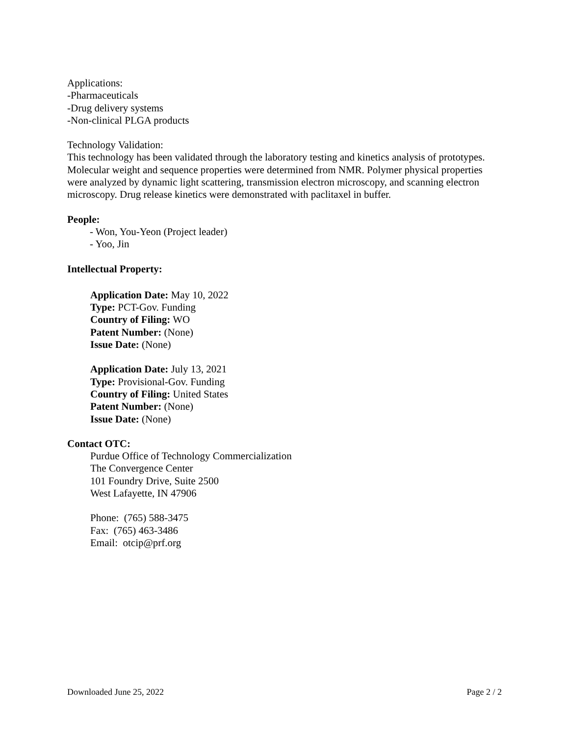Applications:
-Pharmaceuticals
-Drug delivery systems
-Non-clinical PLGA products
Technology Validation:
This technology has been validated through the laboratory testing and kinetics analysis of prototypes. Molecular weight and sequence properties were determined from NMR. Polymer physical properties were analyzed by dynamic light scattering, transmission electron microscopy, and scanning electron microscopy. Drug release kinetics were demonstrated with paclitaxel in buffer.
People:
- Won, You-Yeon (Project leader)
- Yoo, Jin
Intellectual Property:
Application Date: May 10, 2022
Type: PCT-Gov. Funding
Country of Filing: WO
Patent Number: (None)
Issue Date: (None)
Application Date: July 13, 2021
Type: Provisional-Gov. Funding
Country of Filing: United States
Patent Number: (None)
Issue Date: (None)
Contact OTC:
Purdue Office of Technology Commercialization
The Convergence Center
101 Foundry Drive, Suite 2500
West Lafayette, IN 47906
Phone: (765) 588-3475
Fax: (765) 463-3486
Email: otcip@prf.org
Downloaded June 25, 2022 Page 2 / 2